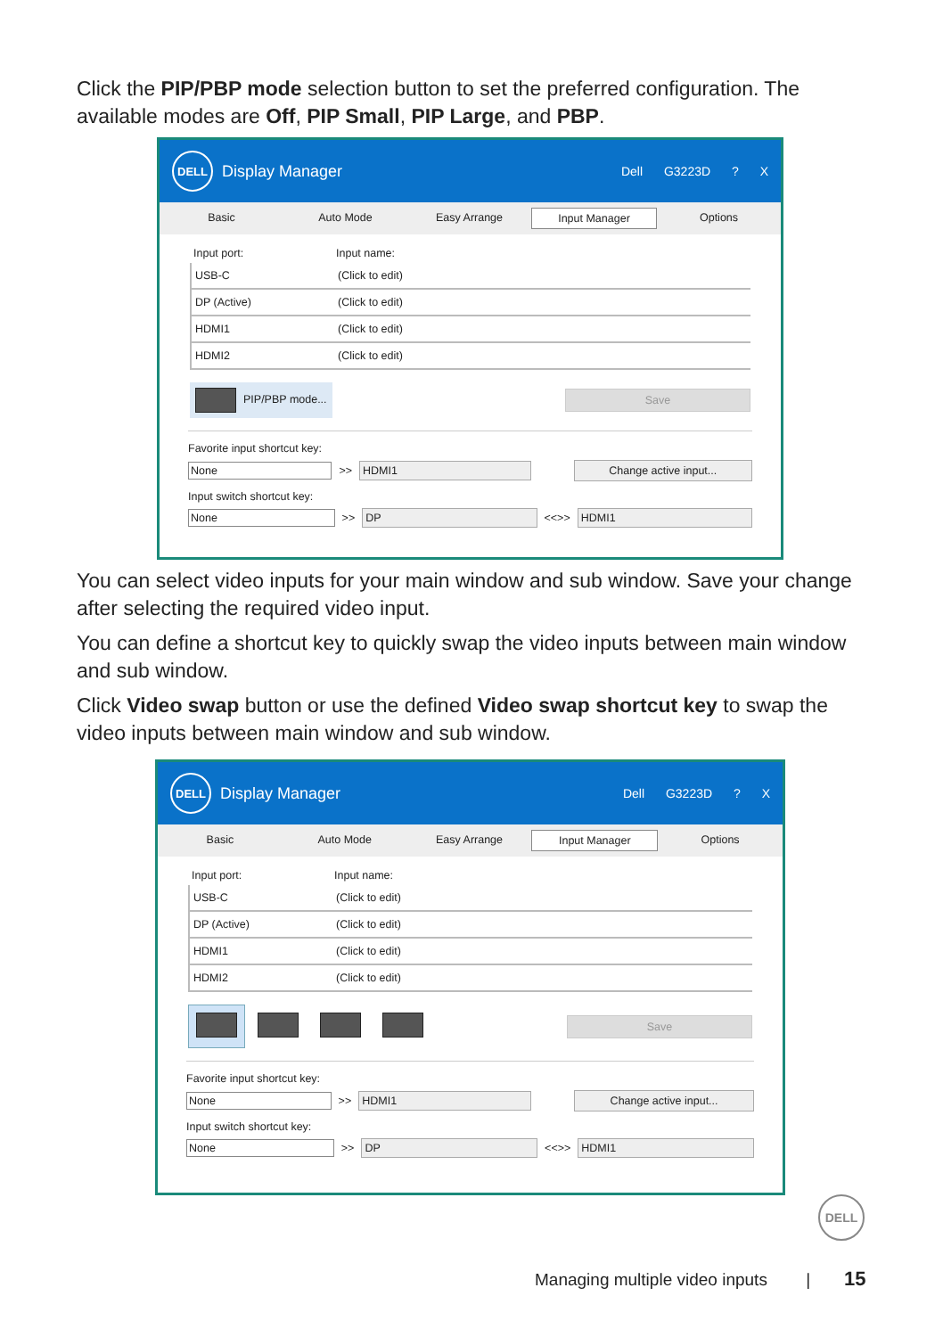Click the PIP/PBP mode selection button to set the preferred configuration. The available modes are Off, PIP Small, PIP Large, and PBP.
DELL
Display Manager Dell G3223D ? X
Basic Auto Mode Easy Arrange Input Manager Options
Input port: Input name:
USB-C (Click to edit)
DP (Active) (Click to edit)
HDMI1 (Click to edit)
HDMI2 (Click to edit)
PIP/PBP mode... Save
Favorite input shortcut key:
None >> HDMI1 Change active input...
Input switch shortcut key:
None >> DP <<>> HDMI1
You can select video inputs for your main window and sub window. Save your change after selecting the required video input.
You can define a shortcut key to quickly swap the video inputs between main window and sub window.
Click Video swap button or use the defined Video swap shortcut key to swap the video inputs between main window and sub window.
DELL
Display Manager Dell G3223D ? X
Basic Auto Mode Easy Arrange Input Manager Options
Input port: Input name:
USB-C (Click to edit)
DP (Active) (Click to edit)
HDMI1 (Click to edit)
HDMI2 (Click to edit)
Save
Favorite input shortcut key:
None >> HDMI1 Change active input...
Input switch shortcut key:
None >> DP <<>> HDMI1
DELL
Managing multiple video inputs | 15